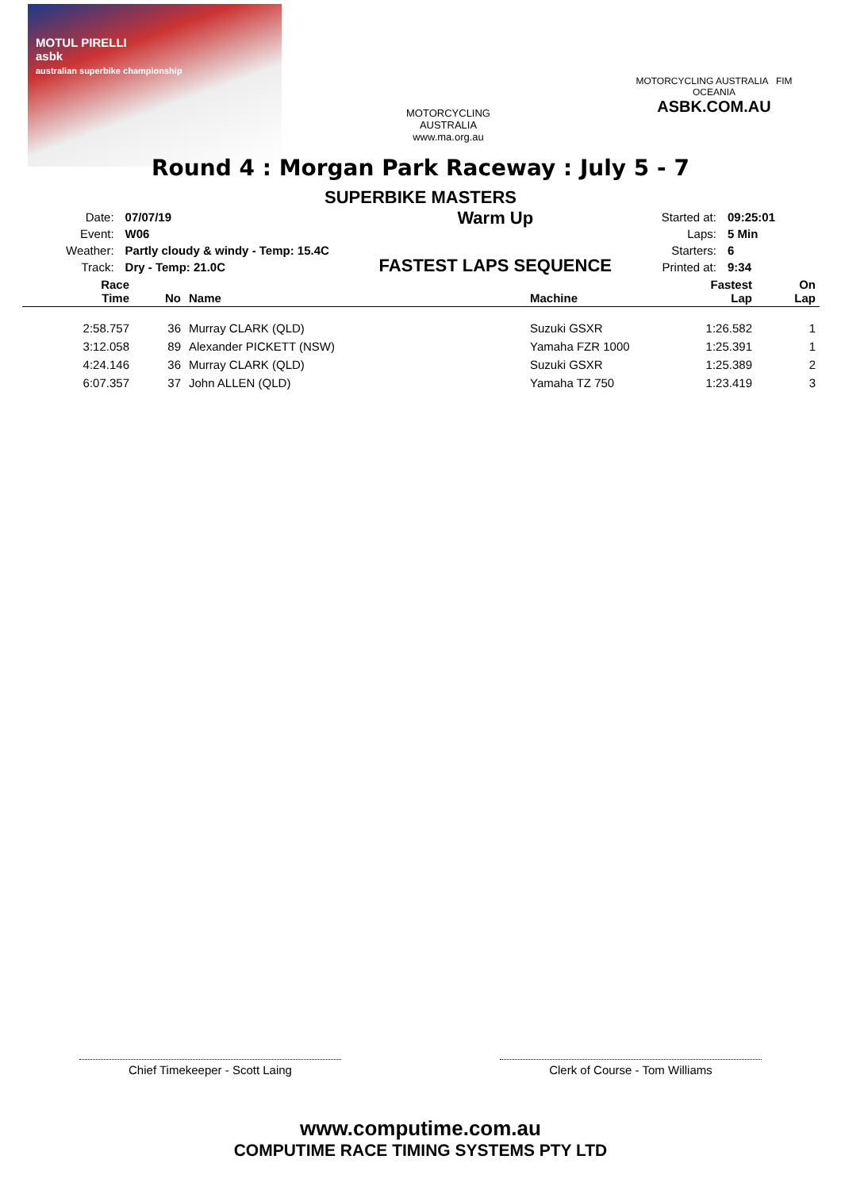MOTUL PIRELLI
asbk
australian superbike championship
MOTORCYCLING AUSTRALIA
www.ma.org.au
MOTORCYCLING AUSTRALIA FIM OCEANIA
ASBK.COM.AU
Round 4 : Morgan Park Raceway : July 5 - 7
SUPERBIKE MASTERS
| Date: | 07/07/19 |
| Event: | W06 |
| Weather: | Partly cloudy & windy - Temp: 15.4C |
| Track: | Dry - Temp: 21.0C |
Warm Up
FASTEST LAPS SEQUENCE
| Started at: | 09:25:01 |
| Laps: | 5 Min |
| Starters: | 6 |
| Printed at: | 9:34 |
| Race Time | No | Name | Machine | Fastest Lap | On Lap |
| --- | --- | --- | --- | --- | --- |
| 2:58.757 | 36 | Murray CLARK (QLD) | Suzuki GSXR | 1:26.582 | 1 |
| 3:12.058 | 89 | Alexander PICKETT (NSW) | Yamaha FZR 1000 | 1:25.391 | 1 |
| 4:24.146 | 36 | Murray CLARK (QLD) | Suzuki GSXR | 1:25.389 | 2 |
| 6:07.357 | 37 | John ALLEN (QLD) | Yamaha TZ 750 | 1:23.419 | 3 |
Chief Timekeeper - Scott Laing Clerk of Course - Tom Williams
www.computime.com.au
COMPUTIME RACE TIMING SYSTEMS PTY LTD